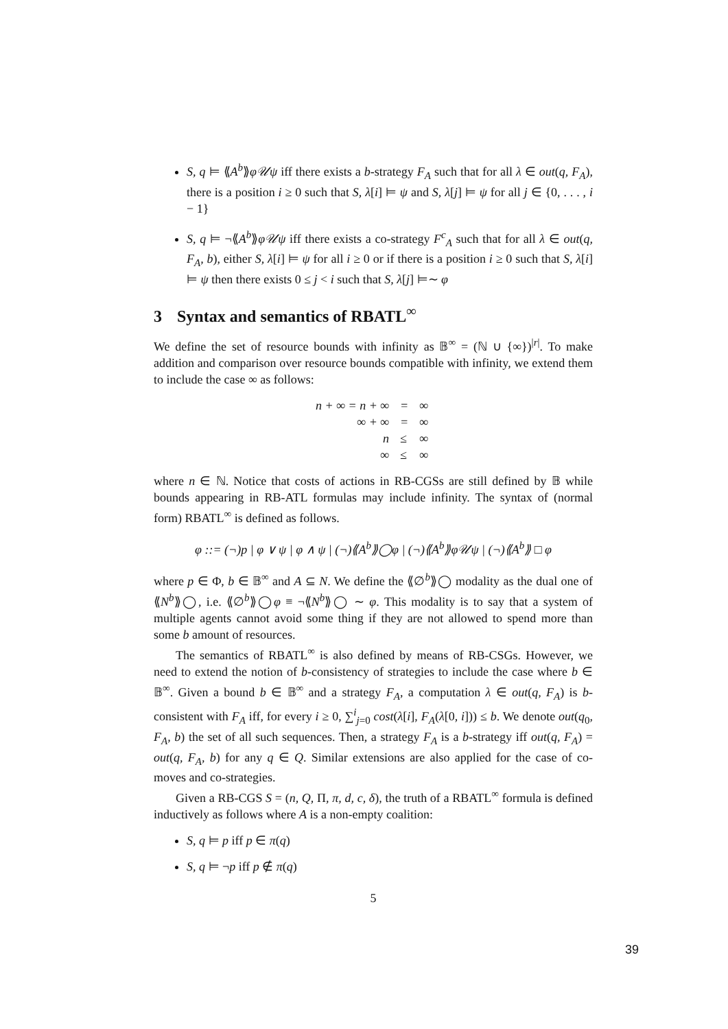S, q ⊨ ⟪A<sup>b</sup>⟫φ𝒰ψ iff there exists a b-strategy F<sub>A</sub> such that for all λ ∈ out(q, F<sub>A</sub>), there is a position i ≥ 0 such that S, λ[i] ⊨ ψ and S, λ[j] ⊨ ψ for all j ∈ {0, . . . , i − 1}
S, q ⊨ ¬⟪A<sup>b</sup>⟫φ𝒰ψ iff there exists a co-strategy F<sup>c</sup><sub>A</sub> such that for all λ ∈ out(q, F<sub>A</sub>, b), either S, λ[i] ⊨ ψ for all i ≥ 0 or if there is a position i ≥ 0 such that S, λ[i] ⊨ ψ then there exists 0 ≤ j < i such that S, λ[j] ⊨∼ φ
3 Syntax and semantics of RBATL<sup>∞</sup>
We define the set of resource bounds with infinity as 𝔹<sup>∞</sup> = (ℕ ∪ {∞})<sup>|r|</sup>. To make addition and comparison over resource bounds compatible with infinity, we extend them to include the case ∞ as follows:
| n + ∞ = n + ∞ | = | ∞ |
| ∞ + ∞ | = | ∞ |
| n | ≤ | ∞ |
| ∞ | ≤ | ∞ |
where n ∈ ℕ. Notice that costs of actions in RB-CGSs are still defined by 𝔹 while bounds appearing in RB-ATL formulas may include infinity. The syntax of (normal form) RBATL<sup>∞</sup> is defined as follows.
φ ::= (¬)p | φ ∨ ψ | φ ∧ ψ | (¬)⟪A<sup>b</sup>⟫◯φ | (¬)⟪A<sup>b</sup>⟫φ𝒰ψ | (¬)⟪A<sup>b</sup>⟫ □ φ
where p ∈ Φ, b ∈ 𝔹<sup>∞</sup> and A ⊆ N. We define the ⟪∅<sup>b</sup>⟫◯ modality as the dual one of ⟪N<sup>b</sup>⟫◯, i.e. ⟪∅<sup>b</sup>⟫◯φ ≡ ¬⟪N<sup>b</sup>⟫◯ ∼ φ. This modality is to say that a system of multiple agents cannot avoid some thing if they are not allowed to spend more than some b amount of resources.
The semantics of RBATL<sup>∞</sup> is also defined by means of RB-CSGs. However, we need to extend the notion of b-consistency of strategies to include the case where b ∈ 𝔹<sup>∞</sup>. Given a bound b ∈ 𝔹<sup>∞</sup> and a strategy F<sub>A</sub>, a computation λ ∈ out(q, F<sub>A</sub>) is b-consistent with F<sub>A</sub> iff, for every i ≥ 0, ∑<sup>i</sup><sub>j=0</sub> cost(λ[i], F<sub>A</sub>(λ[0, i])) ≤ b. We denote out(q<sub>0</sub>, F<sub>A</sub>, b) the set of all such sequences. Then, a strategy F<sub>A</sub> is a b-strategy iff out(q, F<sub>A</sub>) = out(q, F<sub>A</sub>, b) for any q ∈ Q. Similar extensions are also applied for the case of co-moves and co-strategies.
Given a RB-CGS S = (n, Q, Π, π, d, c, δ), the truth of a RBATL<sup>∞</sup> formula is defined inductively as follows where A is a non-empty coalition:
S, q ⊨ p iff p ∈ π(q)
S, q ⊨ ¬p iff p ∉ π(q)
5
39